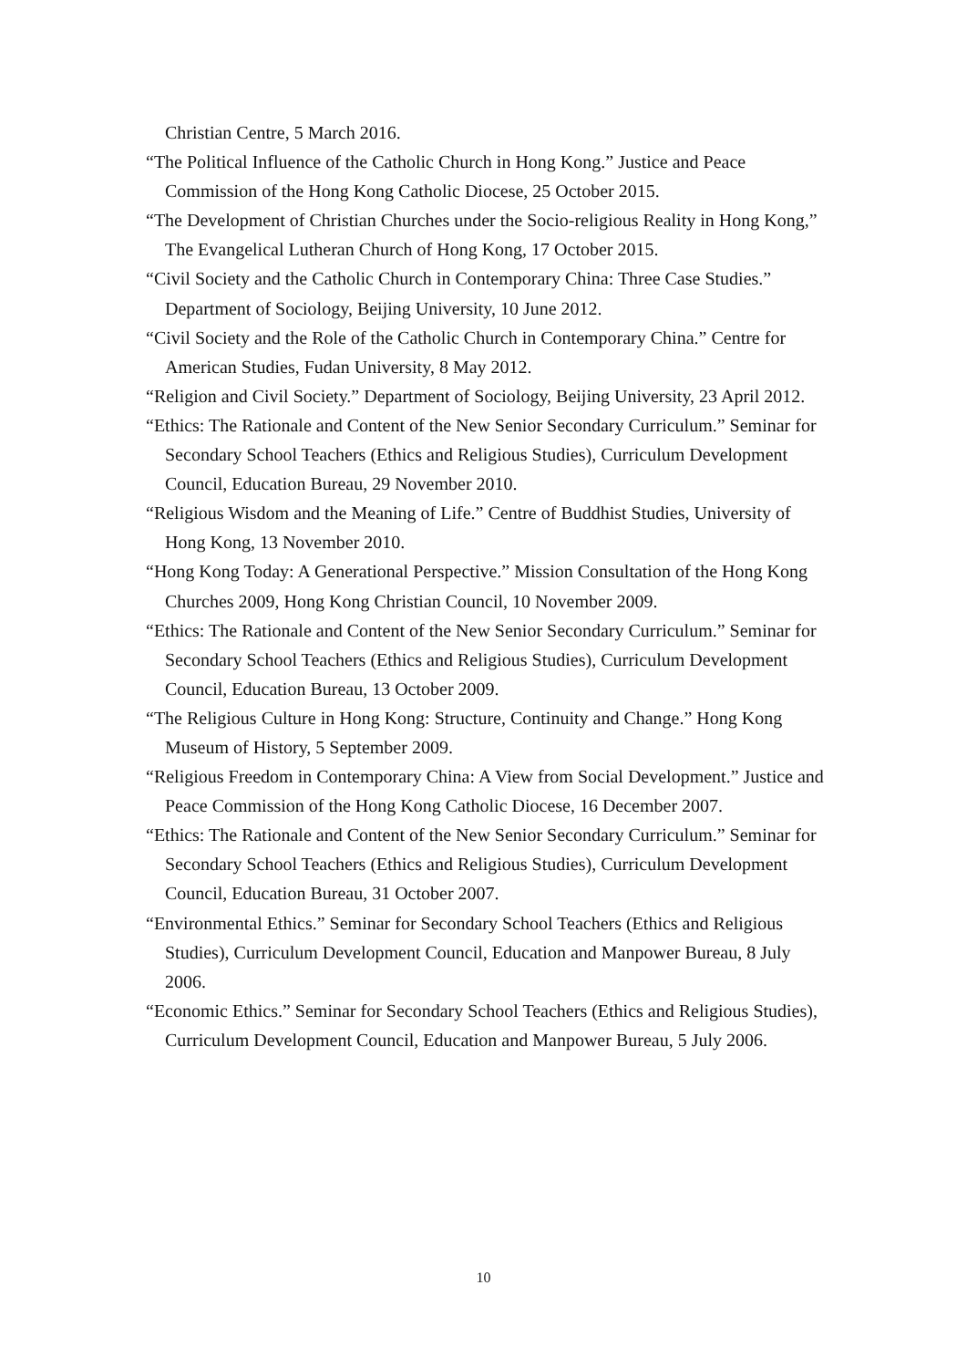Christian Centre, 5 March 2016.
“The Political Influence of the Catholic Church in Hong Kong.” Justice and Peace Commission of the Hong Kong Catholic Diocese, 25 October 2015.
“The Development of Christian Churches under the Socio-religious Reality in Hong Kong,” The Evangelical Lutheran Church of Hong Kong, 17 October 2015.
“Civil Society and the Catholic Church in Contemporary China: Three Case Studies.” Department of Sociology, Beijing University, 10 June 2012.
“Civil Society and the Role of the Catholic Church in Contemporary China.” Centre for American Studies, Fudan University, 8 May 2012.
“Religion and Civil Society.” Department of Sociology, Beijing University, 23 April 2012.
“Ethics: The Rationale and Content of the New Senior Secondary Curriculum.” Seminar for Secondary School Teachers (Ethics and Religious Studies), Curriculum Development Council, Education Bureau, 29 November 2010.
“Religious Wisdom and the Meaning of Life.” Centre of Buddhist Studies, University of Hong Kong, 13 November 2010.
“Hong Kong Today: A Generational Perspective.” Mission Consultation of the Hong Kong Churches 2009, Hong Kong Christian Council, 10 November 2009.
“Ethics: The Rationale and Content of the New Senior Secondary Curriculum.” Seminar for Secondary School Teachers (Ethics and Religious Studies), Curriculum Development Council, Education Bureau, 13 October 2009.
“The Religious Culture in Hong Kong: Structure, Continuity and Change.” Hong Kong Museum of History, 5 September 2009.
“Religious Freedom in Contemporary China: A View from Social Development.” Justice and Peace Commission of the Hong Kong Catholic Diocese, 16 December 2007.
“Ethics: The Rationale and Content of the New Senior Secondary Curriculum.” Seminar for Secondary School Teachers (Ethics and Religious Studies), Curriculum Development Council, Education Bureau, 31 October 2007.
“Environmental Ethics.” Seminar for Secondary School Teachers (Ethics and Religious Studies), Curriculum Development Council, Education and Manpower Bureau, 8 July 2006.
“Economic Ethics.” Seminar for Secondary School Teachers (Ethics and Religious Studies), Curriculum Development Council, Education and Manpower Bureau, 5 July 2006.
10